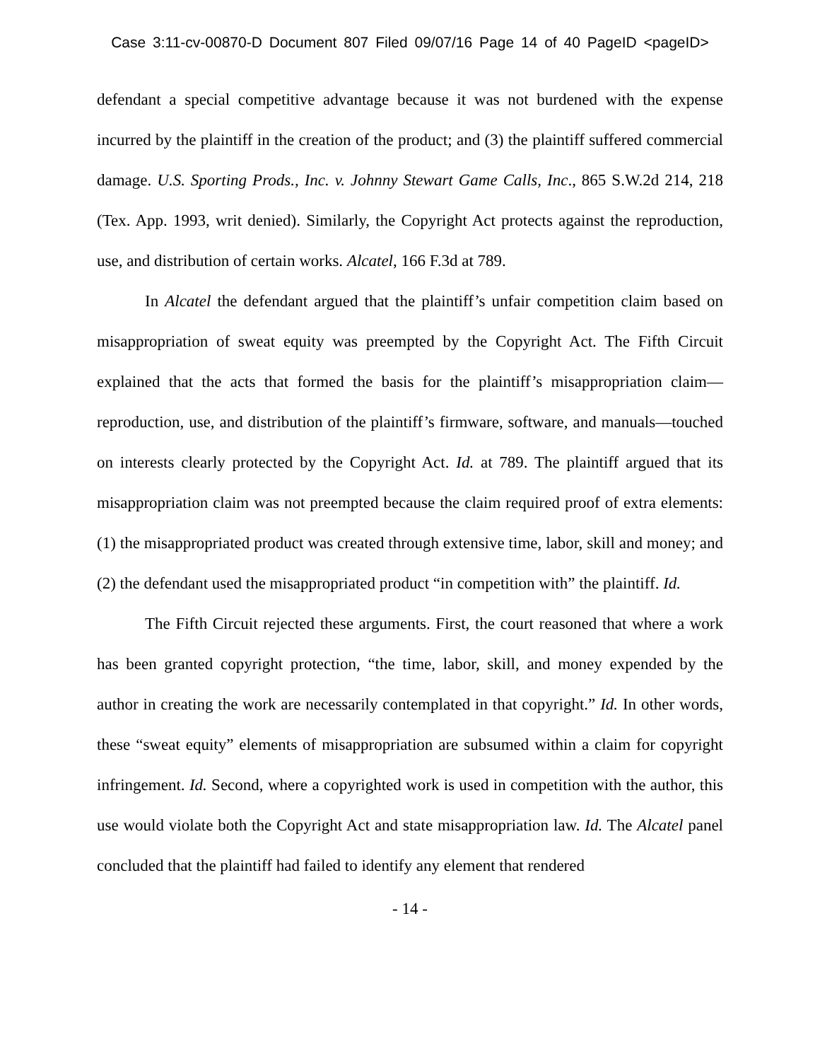Case 3:11-cv-00870-D Document 807 Filed 09/07/16 Page 14 of 40 PageID <pageID>
defendant a special competitive advantage because it was not burdened with the expense incurred by the plaintiff in the creation of the product; and (3) the plaintiff suffered commercial damage. U.S. Sporting Prods., Inc. v. Johnny Stewart Game Calls, Inc., 865 S.W.2d 214, 218 (Tex. App. 1993, writ denied). Similarly, the Copyright Act protects against the reproduction, use, and distribution of certain works. Alcatel, 166 F.3d at 789.
In Alcatel the defendant argued that the plaintiff’s unfair competition claim based on misappropriation of sweat equity was preempted by the Copyright Act. The Fifth Circuit explained that the acts that formed the basis for the plaintiff’s misappropriation claim—reproduction, use, and distribution of the plaintiff’s firmware, software, and manuals—touched on interests clearly protected by the Copyright Act. Id. at 789. The plaintiff argued that its misappropriation claim was not preempted because the claim required proof of extra elements: (1) the misappropriated product was created through extensive time, labor, skill and money; and (2) the defendant used the misappropriated product “in competition with” the plaintiff. Id.
The Fifth Circuit rejected these arguments. First, the court reasoned that where a work has been granted copyright protection, “the time, labor, skill, and money expended by the author in creating the work are necessarily contemplated in that copyright.” Id. In other words, these “sweat equity” elements of misappropriation are subsumed within a claim for copyright infringement. Id. Second, where a copyrighted work is used in competition with the author, this use would violate both the Copyright Act and state misappropriation law. Id. The Alcatel panel concluded that the plaintiff had failed to identify any element that rendered
- 14 -